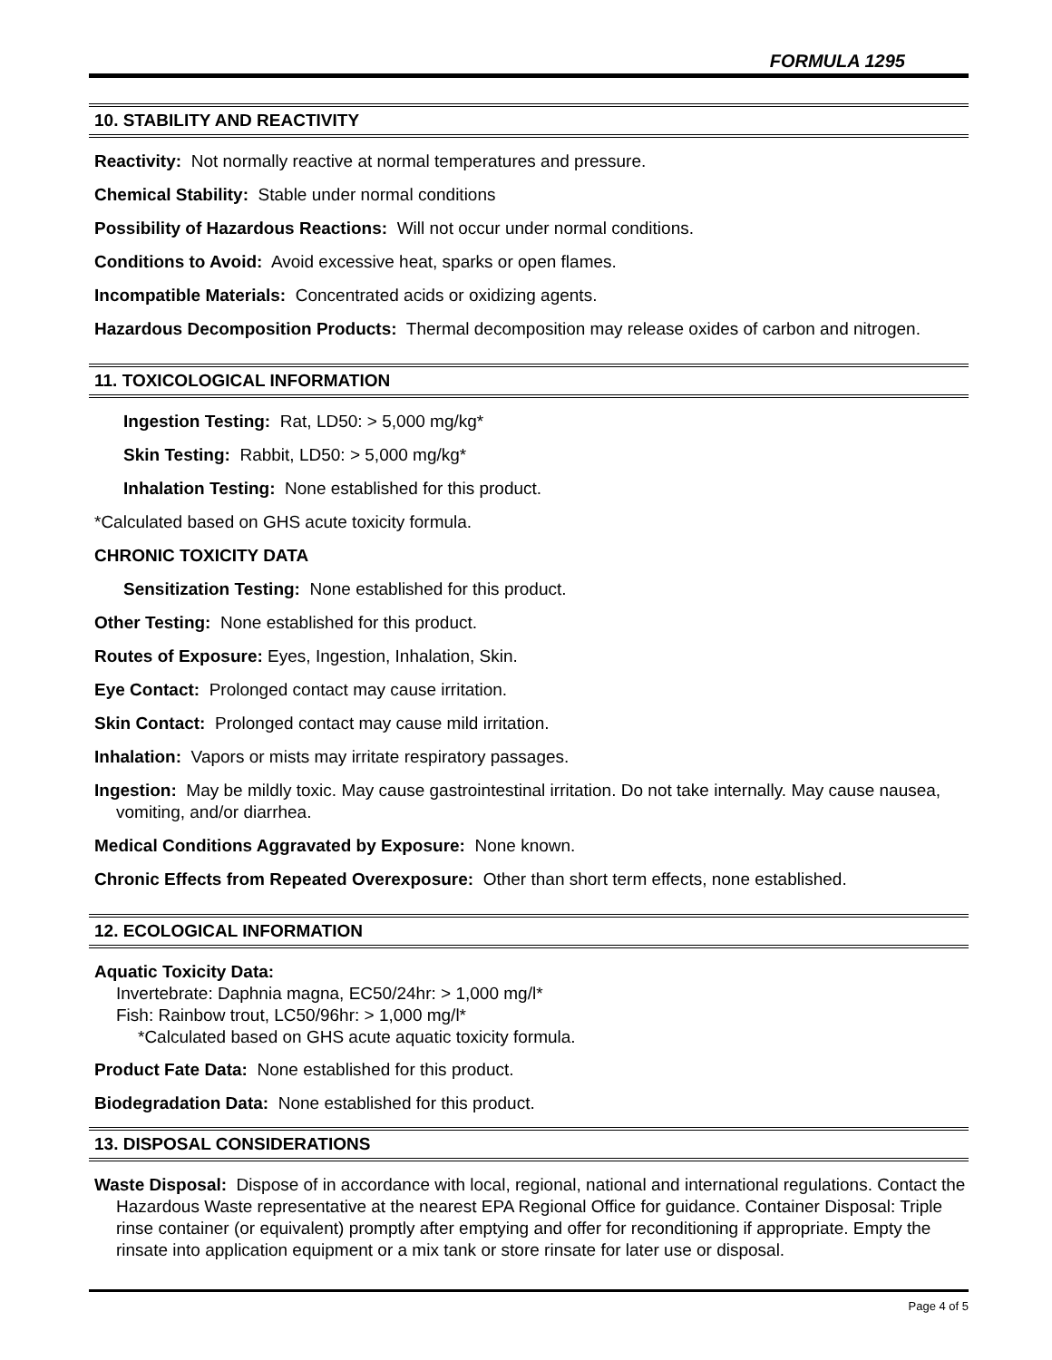FORMULA 1295
10. STABILITY AND REACTIVITY
Reactivity: Not normally reactive at normal temperatures and pressure.
Chemical Stability: Stable under normal conditions
Possibility of Hazardous Reactions: Will not occur under normal conditions.
Conditions to Avoid: Avoid excessive heat, sparks or open flames.
Incompatible Materials: Concentrated acids or oxidizing agents.
Hazardous Decomposition Products: Thermal decomposition may release oxides of carbon and nitrogen.
11. TOXICOLOGICAL INFORMATION
Ingestion Testing: Rat, LD50: > 5,000 mg/kg*
Skin Testing: Rabbit, LD50: > 5,000 mg/kg*
Inhalation Testing: None established for this product.
*Calculated based on GHS acute toxicity formula.
CHRONIC TOXICITY DATA
Sensitization Testing: None established for this product.
Other Testing: None established for this product.
Routes of Exposure: Eyes, Ingestion, Inhalation, Skin.
Eye Contact: Prolonged contact may cause irritation.
Skin Contact: Prolonged contact may cause mild irritation.
Inhalation: Vapors or mists may irritate respiratory passages.
Ingestion: May be mildly toxic. May cause gastrointestinal irritation. Do not take internally. May cause nausea, vomiting, and/or diarrhea.
Medical Conditions Aggravated by Exposure: None known.
Chronic Effects from Repeated Overexposure: Other than short term effects, none established.
12. ECOLOGICAL INFORMATION
Aquatic Toxicity Data:
Invertebrate: Daphnia magna, EC50/24hr: > 1,000 mg/l*
Fish: Rainbow trout, LC50/96hr: > 1,000 mg/l*
*Calculated based on GHS acute aquatic toxicity formula.
Product Fate Data: None established for this product.
Biodegradation Data: None established for this product.
13. DISPOSAL CONSIDERATIONS
Waste Disposal: Dispose of in accordance with local, regional, national and international regulations. Contact the Hazardous Waste representative at the nearest EPA Regional Office for guidance. Container Disposal: Triple rinse container (or equivalent) promptly after emptying and offer for reconditioning if appropriate. Empty the rinsate into application equipment or a mix tank or store rinsate for later use or disposal.
Page 4 of 5